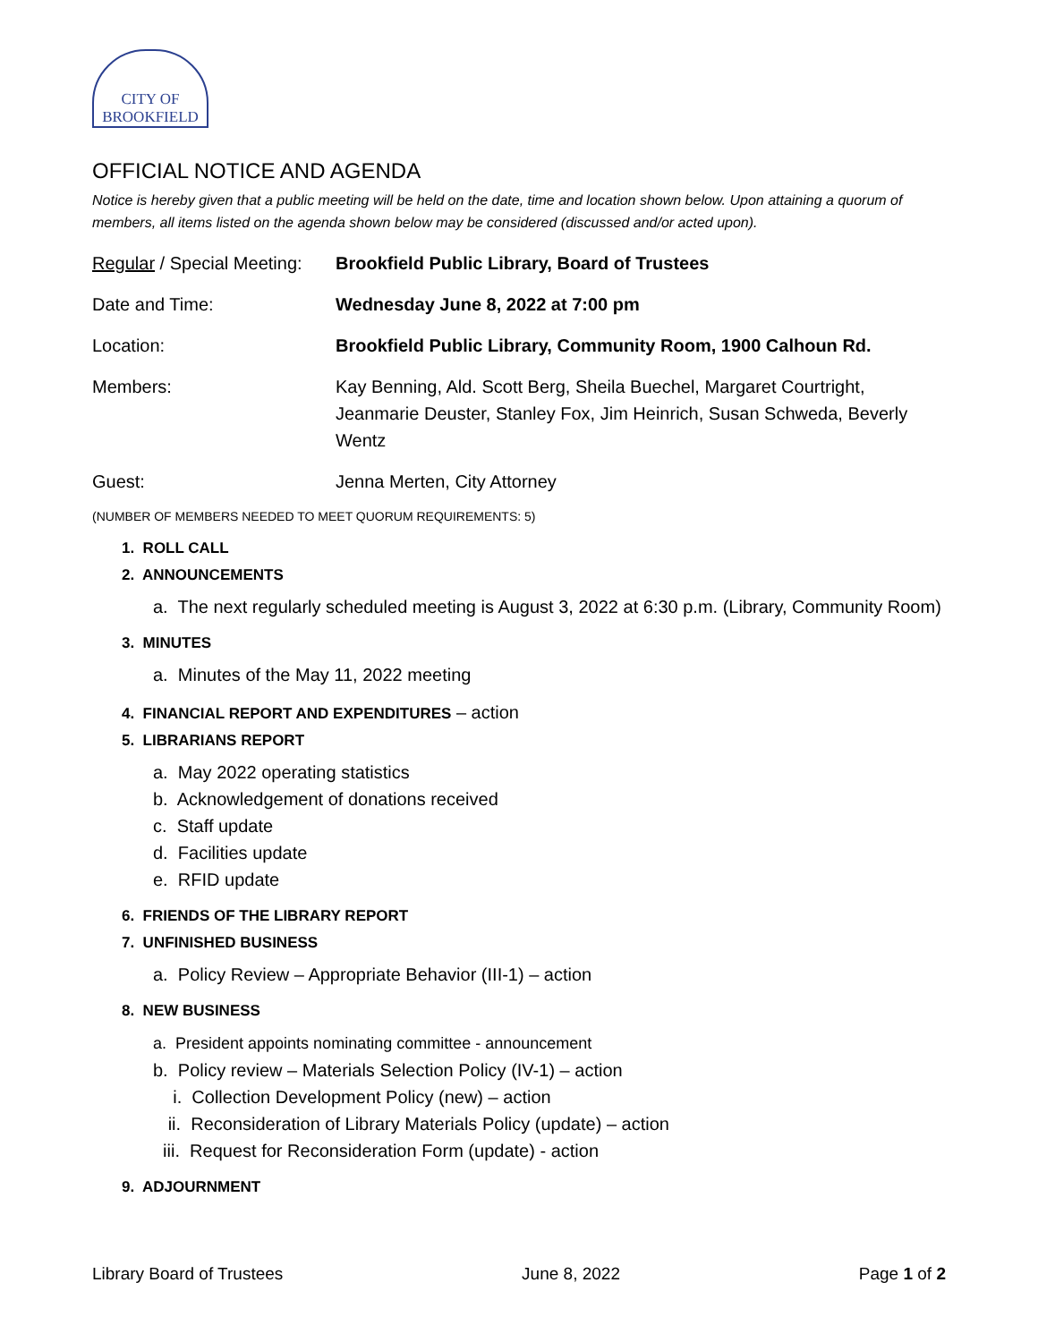CITY OF
BROOKFIELD
OFFICIAL NOTICE AND AGENDA
Notice is hereby given that a public meeting will be held on the date, time and location shown below. Upon attaining a quorum of members, all items listed on the agenda shown below may be considered (discussed and/or acted upon).
Regular / Special Meeting:
Brookfield Public Library, Board of Trustees
Date and Time: Wednesday June 8, 2022 at 7:00 pm
Location: Brookfield Public Library, Community Room, 1900 Calhoun Rd.
Members: Kay Benning, Ald. Scott Berg, Sheila Buechel, Margaret Courtright, Jeanmarie Deuster, Stanley Fox, Jim Heinrich, Susan Schweda, Beverly Wentz
Guest: Jenna Merten, City Attorney
(NUMBER OF MEMBERS NEEDED TO MEET QUORUM REQUIREMENTS: 5)
1. ROLL CALL
2. ANNOUNCEMENTS
a. The next regularly scheduled meeting is August 3, 2022 at 6:30 p.m. (Library, Community Room)
3. MINUTES
a. Minutes of the May 11, 2022 meeting
4. FINANCIAL REPORT AND EXPENDITURES – action
5. LIBRARIANS REPORT
a. May 2022 operating statistics
b. Acknowledgement of donations received
c. Staff update
d. Facilities update
e. RFID update
6. FRIENDS OF THE LIBRARY REPORT
7. UNFINISHED BUSINESS
a. Policy Review – Appropriate Behavior (III-1) – action
8. NEW BUSINESS
a. President appoints nominating committee - announcement
b. Policy review – Materials Selection Policy (IV-1) – action
i. Collection Development Policy (new) – action
ii. Reconsideration of Library Materials Policy (update) – action
iii. Request for Reconsideration Form (update) - action
9. ADJOURNMENT
Library Board of Trustees June 8, 2022 Page 1 of 2